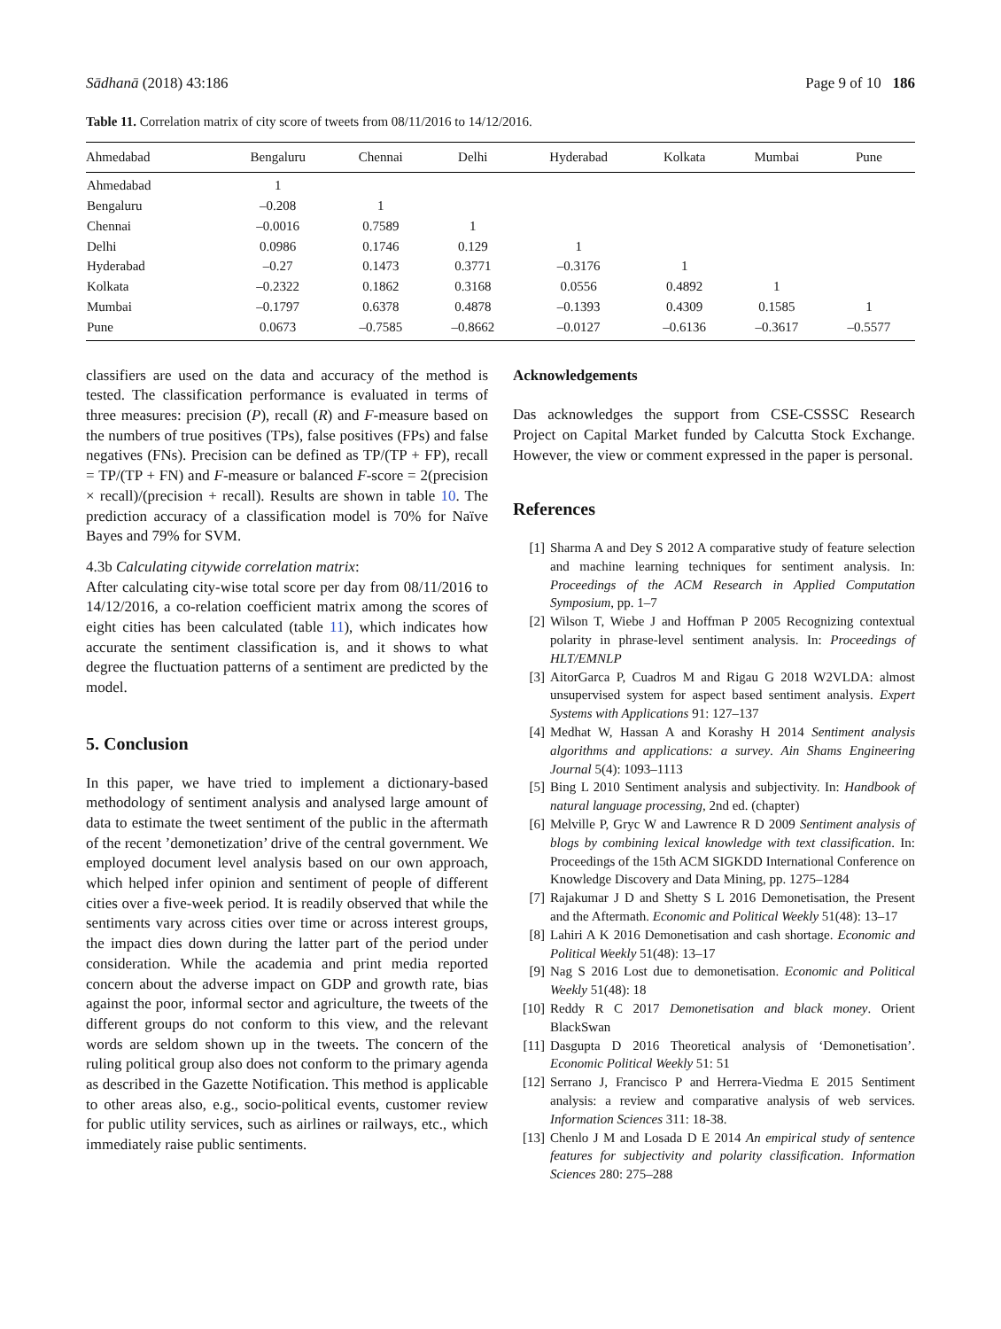Sādhanā (2018) 43:186 Page 9 of 10 186
Table 11. Correlation matrix of city score of tweets from 08/11/2016 to 14/12/2016.
| Ahmedabad | Bengaluru | Chennai | Delhi | Hyderabad | Kolkata | Mumbai | Pune |
| --- | --- | --- | --- | --- | --- | --- | --- |
| Ahmedabad | 1 | | | | | | |
| Bengaluru | –0.208 | 1 | | | | | |
| Chennai | –0.0016 | 0.7589 | 1 | | | | |
| Delhi | 0.0986 | 0.1746 | 0.129 | 1 | | | |
| Hyderabad | –0.27 | 0.1473 | 0.3771 | –0.3176 | 1 | | |
| Kolkata | –0.2322 | 0.1862 | 0.3168 | 0.0556 | 0.4892 | 1 | |
| Mumbai | –0.1797 | 0.6378 | 0.4878 | –0.1393 | 0.4309 | 0.1585 | 1 |
| Pune | 0.0673 | –0.7585 | –0.8662 | –0.0127 | –0.6136 | –0.3617 | –0.5577 |
classifiers are used on the data and accuracy of the method is tested. The classification performance is evaluated in terms of three measures: precision (P), recall (R) and F-measure based on the numbers of true positives (TPs), false positives (FPs) and false negatives (FNs). Precision can be defined as TP/(TP + FP), recall = TP/(TP + FN) and F-measure or balanced F-score = 2(precision × recall)/(precision + recall). Results are shown in table 10. The prediction accuracy of a classification model is 70% for Naïve Bayes and 79% for SVM.
4.3b Calculating citywide correlation matrix:
After calculating city-wise total score per day from 08/11/2016 to 14/12/2016, a co-relation coefficient matrix among the scores of eight cities has been calculated (table 11), which indicates how accurate the sentiment classification is, and it shows to what degree the fluctuation patterns of a sentiment are predicted by the model.
5. Conclusion
In this paper, we have tried to implement a dictionary-based methodology of sentiment analysis and analysed large amount of data to estimate the tweet sentiment of the public in the aftermath of the recent ’demonetization’ drive of the central government. We employed document level analysis based on our own approach, which helped infer opinion and sentiment of people of different cities over a five-week period. It is readily observed that while the sentiments vary across cities over time or across interest groups, the impact dies down during the latter part of the period under consideration. While the academia and print media reported concern about the adverse impact on GDP and growth rate, bias against the poor, informal sector and agriculture, the tweets of the different groups do not conform to this view, and the relevant words are seldom shown up in the tweets. The concern of the ruling political group also does not conform to the primary agenda as described in the Gazette Notification. This method is applicable to other areas also, e.g., socio-political events, customer review for public utility services, such as airlines or railways, etc., which immediately raise public sentiments.
Acknowledgements
Das acknowledges the support from CSE-CSSSC Research Project on Capital Market funded by Calcutta Stock Exchange. However, the view or comment expressed in the paper is personal.
References
[1] Sharma A and Dey S 2012 A comparative study of feature selection and machine learning techniques for sentiment analysis. In: Proceedings of the ACM Research in Applied Computation Symposium, pp. 1–7
[2] Wilson T, Wiebe J and Hoffman P 2005 Recognizing contextual polarity in phrase-level sentiment analysis. In: Proceedings of HLT/EMNLP
[3] AitorGarca P, Cuadros M and Rigau G 2018 W2VLDA: almost unsupervised system for aspect based sentiment analysis. Expert Systems with Applications 91: 127–137
[4] Medhat W, Hassan A and Korashy H 2014 Sentiment analysis algorithms and applications: a survey. Ain Shams Engineering Journal 5(4): 1093–1113
[5] Bing L 2010 Sentiment analysis and subjectivity. In: Handbook of natural language processing, 2nd ed. (chapter)
[6] Melville P, Gryc W and Lawrence R D 2009 Sentiment analysis of blogs by combining lexical knowledge with text classification. In: Proceedings of the 15th ACM SIGKDD International Conference on Knowledge Discovery and Data Mining, pp. 1275–1284
[7] Rajakumar J D and Shetty S L 2016 Demonetisation, the Present and the Aftermath. Economic and Political Weekly 51(48): 13–17
[8] Lahiri A K 2016 Demonetisation and cash shortage. Economic and Political Weekly 51(48): 13–17
[9] Nag S 2016 Lost due to demonetisation. Economic and Political Weekly 51(48): 18
[10] Reddy R C 2017 Demonetisation and black money. Orient BlackSwan
[11] Dasgupta D 2016 Theoretical analysis of ‘Demonetisation’. Economic Political Weekly 51: 51
[12] Serrano J, Francisco P and Herrera-Viedma E 2015 Sentiment analysis: a review and comparative analysis of web services. Information Sciences 311: 18-38.
[13] Chenlo J M and Losada D E 2014 An empirical study of sentence features for subjectivity and polarity classification. Information Sciences 280: 275–288